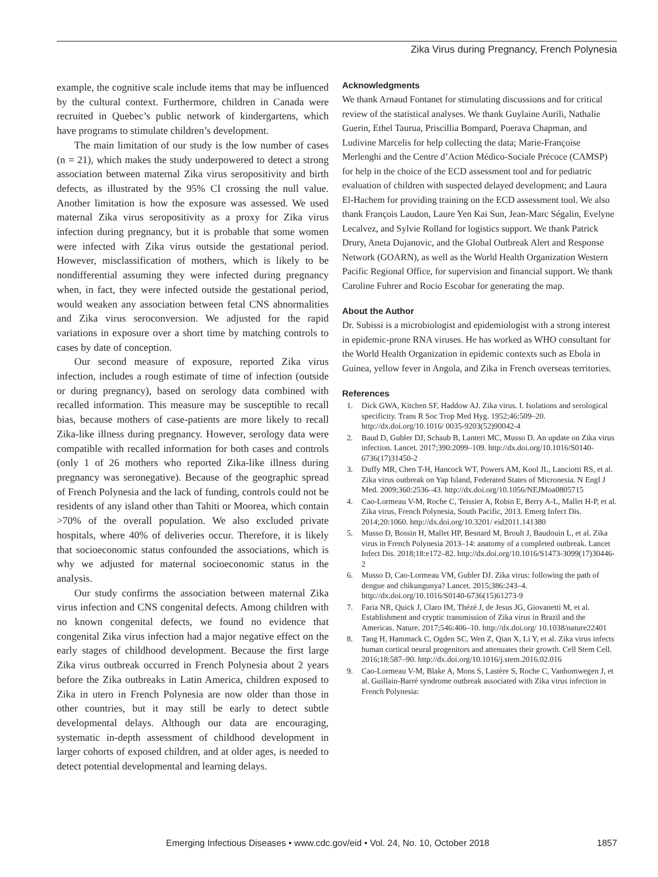Zika Virus during Pregnancy, French Polynesia
example, the cognitive scale include items that may be influenced by the cultural context. Furthermore, children in Canada were recruited in Quebec’s public network of kindergartens, which have programs to stimulate children’s development.
The main limitation of our study is the low number of cases (n = 21), which makes the study underpowered to detect a strong association between maternal Zika virus seropositivity and birth defects, as illustrated by the 95% CI crossing the null value. Another limitation is how the exposure was assessed. We used maternal Zika virus seropositivity as a proxy for Zika virus infection during pregnancy, but it is probable that some women were infected with Zika virus outside the gestational period. However, misclassification of mothers, which is likely to be nondifferential assuming they were infected during pregnancy when, in fact, they were infected outside the gestational period, would weaken any association between fetal CNS abnormalities and Zika virus seroconversion. We adjusted for the rapid variations in exposure over a short time by matching controls to cases by date of conception.
Our second measure of exposure, reported Zika virus infection, includes a rough estimate of time of infection (outside or during pregnancy), based on serology data combined with recalled information. This measure may be susceptible to recall bias, because mothers of case-patients are more likely to recall Zika-like illness during pregnancy. However, serology data were compatible with recalled information for both cases and controls (only 1 of 26 mothers who reported Zika-like illness during pregnancy was seronegative). Because of the geographic spread of French Polynesia and the lack of funding, controls could not be residents of any island other than Tahiti or Moorea, which contain >70% of the overall population. We also excluded private hospitals, where 40% of deliveries occur. Therefore, it is likely that socioeconomic status confounded the associations, which is why we adjusted for maternal socioeconomic status in the analysis.
Our study confirms the association between maternal Zika virus infection and CNS congenital defects. Among children with no known congenital defects, we found no evidence that congenital Zika virus infection had a major negative effect on the early stages of childhood development. Because the first large Zika virus outbreak occurred in French Polynesia about 2 years before the Zika outbreaks in Latin America, children exposed to Zika in utero in French Polynesia are now older than those in other countries, but it may still be early to detect subtle developmental delays. Although our data are encouraging, systematic in-depth assessment of childhood development in larger cohorts of exposed children, and at older ages, is needed to detect potential developmental and learning delays.
Acknowledgments
We thank Arnaud Fontanet for stimulating discussions and for critical review of the statistical analyses. We thank Guylaine Aurili, Nathalie Guerin, Ethel Taurua, Priscillia Bompard, Poerava Chapman, and Ludivine Marcelis for help collecting the data; Marie-Françoise Merlenghi and the Centre d’Action Médico-Sociale Précoce (CAMSP) for help in the choice of the ECD assessment tool and for pediatric evaluation of children with suspected delayed development; and Laura El-Hachem for providing training on the ECD assessment tool. We also thank François Laudon, Laure Yen Kai Sun, Jean-Marc Ségalin, Evelyne Lecalvez, and Sylvie Rolland for logistics support. We thank Patrick Drury, Aneta Dujanovic, and the Global Outbreak Alert and Response Network (GOARN), as well as the World Health Organization Western Pacific Regional Office, for supervision and financial support. We thank Caroline Fuhrer and Rocio Escobar for generating the map.
About the Author
Dr. Subissi is a microbiologist and epidemiologist with a strong interest in epidemic-prone RNA viruses. He has worked as WHO consultant for the World Health Organization in epidemic contexts such as Ebola in Guinea, yellow fever in Angola, and Zika in French overseas territories.
References
1. Dick GWA, Kitchen SF, Haddow AJ. Zika virus. I. Isolations and serological specificity. Trans R Soc Trop Med Hyg. 1952;46:509–20. http://dx.doi.org/10.1016/ 0035-9203(52)90042-4
2. Baud D, Gubler DJ, Schaub B, Lanteri MC, Musso D. An update on Zika virus infection. Lancet. 2017;390:2099–109. http://dx.doi.org/10.1016/S0140-6736(17)31450-2
3. Duffy MR, Chen T-H, Hancock WT, Powers AM, Kool JL, Lanciotti RS, et al. Zika virus outbreak on Yap Island, Federated States of Micronesia. N Engl J Med. 2009;360:2536–43. http://dx.doi.org/10.1056/NEJMoa0805715
4. Cao-Lormeau V-M, Roche C, Teissier A, Robin E, Berry A-L, Mallet H-P, et al. Zika virus, French Polynesia, South Pacific, 2013. Emerg Infect Dis. 2014;20:1060. http://dx.doi.org/10.3201/ eid2011.141380
5. Musso D, Bossin H, Mallet HP, Besnard M, Broult J, Baudouin L, et al. Zika virus in French Polynesia 2013–14: anatomy of a completed outbreak. Lancet Infect Dis. 2018;18:e172–82. http://dx.doi.org/10.1016/S1473-3099(17)30446-2
6. Musso D, Cao-Lormeau VM, Gubler DJ. Zika virus: following the path of dengue and chikungunya? Lancet. 2015;386:243–4. http://dx.doi.org/10.1016/S0140-6736(15)61273-9
7. Faria NR, Quick J, Claro IM, Thézé J, de Jesus JG, Giovanetti M, et al. Establishment and cryptic transmission of Zika virus in Brazil and the Americas. Nature. 2017;546:406–10. http://dx.doi.org/ 10.1038/nature22401
8. Tang H, Hammack C, Ogden SC, Wen Z, Qian X, Li Y, et al. Zika virus infects human cortical neural progenitors and attenuates their growth. Cell Stem Cell. 2016;18:587–90. http://dx.doi.org/10.1016/j.stem.2016.02.016
9. Cao-Lormeau V-M, Blake A, Mons S, Lastère S, Roche C, Vanhomwegen J, et al. Guillain-Barré syndrome outbreak associated with Zika virus infection in French Polynesia:
Emerging Infectious Diseases • www.cdc.gov/eid • Vol. 24, No. 10, October 2018 1857